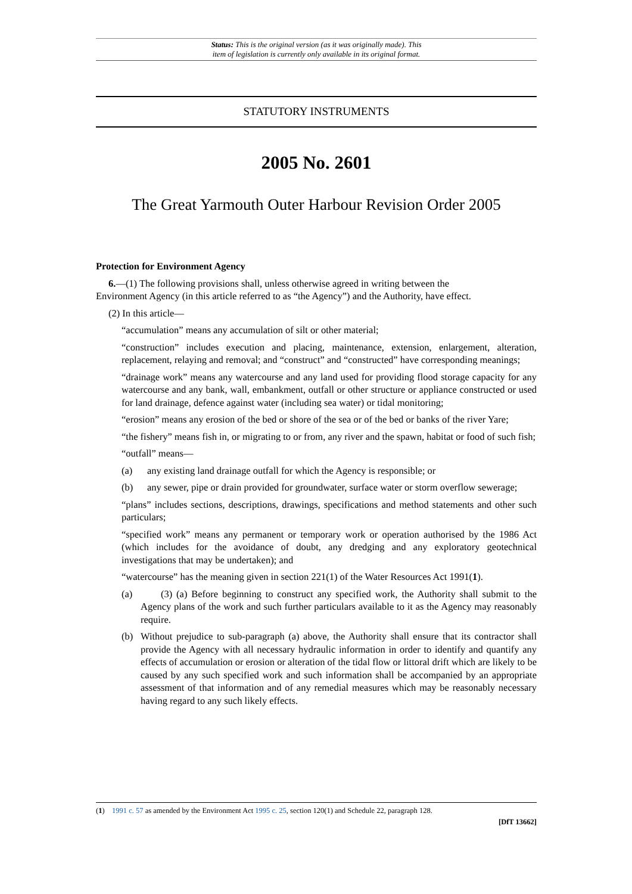Status: This is the original version (as it was originally made). This
item of legislation is currently only available in its original format.
STATUTORY INSTRUMENTS
2005 No. 2601
The Great Yarmouth Outer Harbour Revision Order 2005
Protection for Environment Agency
6.—(1) The following provisions shall, unless otherwise agreed in writing between the
Environment Agency (in this article referred to as “the Agency”) and the Authority, have effect.
(2) In this article—
“accumulation” means any accumulation of silt or other material;
“construction” includes execution and placing, maintenance, extension, enlargement, alteration, replacement, relaying and removal; and “construct” and “constructed” have corresponding meanings;
“drainage work” means any watercourse and any land used for providing flood storage capacity for any watercourse and any bank, wall, embankment, outfall or other structure or appliance constructed or used for land drainage, defence against water (including sea water) or tidal monitoring;
“erosion” means any erosion of the bed or shore of the sea or of the bed or banks of the river Yare;
“the fishery” means fish in, or migrating to or from, any river and the spawn, habitat or food of such fish;
“outfall” means—
(a) any existing land drainage outfall for which the Agency is responsible; or
(b) any sewer, pipe or drain provided for groundwater, surface water or storm overflow sewerage;
“plans” includes sections, descriptions, drawings, specifications and method statements and other such particulars;
“specified work” means any permanent or temporary work or operation authorised by the 1986 Act (which includes for the avoidance of doubt, any dredging and any exploratory geotechnical investigations that may be undertaken); and
“watercourse” has the meaning given in section 221(1) of the Water Resources Act 1991(1).
(a) (3) (a) Before beginning to construct any specified work, the Authority shall submit to the Agency plans of the work and such further particulars available to it as the Agency may reasonably require.
(b) Without prejudice to sub-paragraph (a) above, the Authority shall ensure that its contractor shall provide the Agency with all necessary hydraulic information in order to identify and quantify any effects of accumulation or erosion or alteration of the tidal flow or littoral drift which are likely to be caused by any such specified work and such information shall be accompanied by an appropriate assessment of that information and of any remedial measures which may be reasonably necessary having regard to any such likely effects.
(1) 1991 c. 57 as amended by the Environment Act 1995 c. 25, section 120(1) and Schedule 22, paragraph 128.
[DfT 13662]